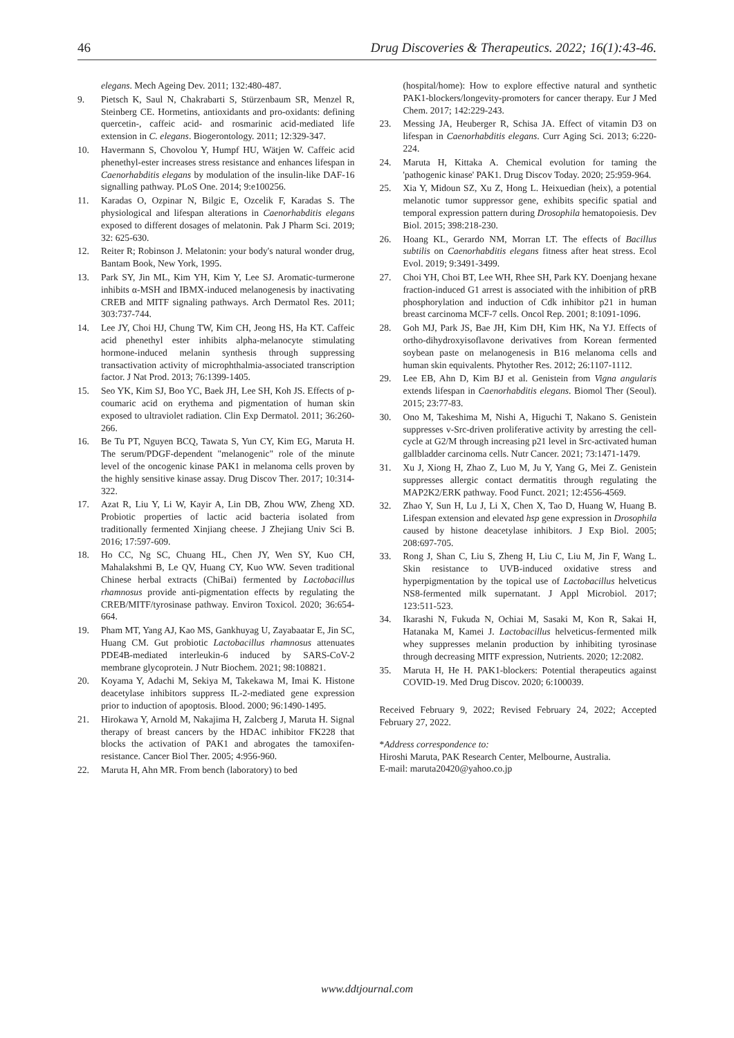46
Drug Discoveries & Therapeutics. 2022; 16(1):43-46.
elegans. Mech Ageing Dev. 2011; 132:480-487.
9. Pietsch K, Saul N, Chakrabarti S, Stürzenbaum SR, Menzel R, Steinberg CE. Hormetins, antioxidants and pro-oxidants: defining quercetin-, caffeic acid- and rosmarinic acid-mediated life extension in C. elegans. Biogerontology. 2011; 12:329-347.
10. Havermann S, Chovolou Y, Humpf HU, Wätjen W. Caffeic acid phenethyl-ester increases stress resistance and enhances lifespan in Caenorhabditis elegans by modulation of the insulin-like DAF-16 signalling pathway. PLoS One. 2014; 9:e100256.
11. Karadas O, Ozpinar N, Bilgic E, Ozcelik F, Karadas S. The physiological and lifespan alterations in Caenorhabditis elegans exposed to different dosages of melatonin. Pak J Pharm Sci. 2019; 32: 625-630.
12. Reiter R; Robinson J. Melatonin: your body's natural wonder drug, Bantam Book, New York, 1995.
13. Park SY, Jin ML, Kim YH, Kim Y, Lee SJ. Aromatic-turmerone inhibits α-MSH and IBMX-induced melanogenesis by inactivating CREB and MITF signaling pathways. Arch Dermatol Res. 2011; 303:737-744.
14. Lee JY, Choi HJ, Chung TW, Kim CH, Jeong HS, Ha KT. Caffeic acid phenethyl ester inhibits alpha-melanocyte stimulating hormone-induced melanin synthesis through suppressing transactivation activity of microphthalmia-associated transcription factor. J Nat Prod. 2013; 76:1399-1405.
15. Seo YK, Kim SJ, Boo YC, Baek JH, Lee SH, Koh JS. Effects of p-coumaric acid on erythema and pigmentation of human skin exposed to ultraviolet radiation. Clin Exp Dermatol. 2011; 36:260-266.
16. Be Tu PT, Nguyen BCQ, Tawata S, Yun CY, Kim EG, Maruta H. The serum/PDGF-dependent "melanogenic" role of the minute level of the oncogenic kinase PAK1 in melanoma cells proven by the highly sensitive kinase assay. Drug Discov Ther. 2017; 10:314-322.
17. Azat R, Liu Y, Li W, Kayir A, Lin DB, Zhou WW, Zheng XD. Probiotic properties of lactic acid bacteria isolated from traditionally fermented Xinjiang cheese. J Zhejiang Univ Sci B. 2016; 17:597-609.
18. Ho CC, Ng SC, Chuang HL, Chen JY, Wen SY, Kuo CH, Mahalakshmi B, Le QV, Huang CY, Kuo WW. Seven traditional Chinese herbal extracts (ChiBai) fermented by Lactobacillus rhamnosus provide anti-pigmentation effects by regulating the CREB/MITF/tyrosinase pathway. Environ Toxicol. 2020; 36:654-664.
19. Pham MT, Yang AJ, Kao MS, Gankhuyag U, Zayabaatar E, Jin SC, Huang CM. Gut probiotic Lactobacillus rhamnosus attenuates PDE4B-mediated interleukin-6 induced by SARS-CoV-2 membrane glycoprotein. J Nutr Biochem. 2021; 98:108821.
20. Koyama Y, Adachi M, Sekiya M, Takekawa M, Imai K. Histone deacetylase inhibitors suppress IL-2-mediated gene expression prior to induction of apoptosis. Blood. 2000; 96:1490-1495.
21. Hirokawa Y, Arnold M, Nakajima H, Zalcberg J, Maruta H. Signal therapy of breast cancers by the HDAC inhibitor FK228 that blocks the activation of PAK1 and abrogates the tamoxifen-resistance. Cancer Biol Ther. 2005; 4:956-960.
22. Maruta H, Ahn MR. From bench (laboratory) to bed
(hospital/home): How to explore effective natural and synthetic PAK1-blockers/longevity-promoters for cancer therapy. Eur J Med Chem. 2017; 142:229-243.
23. Messing JA, Heuberger R, Schisa JA. Effect of vitamin D3 on lifespan in Caenorhabditis elegans. Curr Aging Sci. 2013; 6:220-224.
24. Maruta H, Kittaka A. Chemical evolution for taming the 'pathogenic kinase' PAK1. Drug Discov Today. 2020; 25:959-964.
25. Xia Y, Midoun SZ, Xu Z, Hong L. Heixuedian (heix), a potential melanotic tumor suppressor gene, exhibits specific spatial and temporal expression pattern during Drosophila hematopoiesis. Dev Biol. 2015; 398:218-230.
26. Hoang KL, Gerardo NM, Morran LT. The effects of Bacillus subtilis on Caenorhabditis elegans fitness after heat stress. Ecol Evol. 2019; 9:3491-3499.
27. Choi YH, Choi BT, Lee WH, Rhee SH, Park KY. Doenjang hexane fraction-induced G1 arrest is associated with the inhibition of pRB phosphorylation and induction of Cdk inhibitor p21 in human breast carcinoma MCF-7 cells. Oncol Rep. 2001; 8:1091-1096.
28. Goh MJ, Park JS, Bae JH, Kim DH, Kim HK, Na YJ. Effects of ortho-dihydroxyisoflavone derivatives from Korean fermented soybean paste on melanogenesis in B16 melanoma cells and human skin equivalents. Phytother Res. 2012; 26:1107-1112.
29. Lee EB, Ahn D, Kim BJ et al. Genistein from Vigna angularis extends lifespan in Caenorhabditis elegans. Biomol Ther (Seoul). 2015; 23:77-83.
30. Ono M, Takeshima M, Nishi A, Higuchi T, Nakano S. Genistein suppresses v-Src-driven proliferative activity by arresting the cell-cycle at G2/M through increasing p21 level in Src-activated human gallbladder carcinoma cells. Nutr Cancer. 2021; 73:1471-1479.
31. Xu J, Xiong H, Zhao Z, Luo M, Ju Y, Yang G, Mei Z. Genistein suppresses allergic contact dermatitis through regulating the MAP2K2/ERK pathway. Food Funct. 2021; 12:4556-4569.
32. Zhao Y, Sun H, Lu J, Li X, Chen X, Tao D, Huang W, Huang B. Lifespan extension and elevated hsp gene expression in Drosophila caused by histone deacetylase inhibitors. J Exp Biol. 2005; 208:697-705.
33. Rong J, Shan C, Liu S, Zheng H, Liu C, Liu M, Jin F, Wang L. Skin resistance to UVB-induced oxidative stress and hyperpigmentation by the topical use of Lactobacillus helveticus NS8-fermented milk supernatant. J Appl Microbiol. 2017; 123:511-523.
34. Ikarashi N, Fukuda N, Ochiai M, Sasaki M, Kon R, Sakai H, Hatanaka M, Kamei J. Lactobacillus helveticus-fermented milk whey suppresses melanin production by inhibiting tyrosinase through decreasing MITF expression, Nutrients. 2020; 12:2082.
35. Maruta H, He H. PAK1-blockers: Potential therapeutics against COVID-19. Med Drug Discov. 2020; 6:100039.
Received February 9, 2022; Revised February 24, 2022; Accepted February 27, 2022.
*Address correspondence to:
Hiroshi Maruta, PAK Research Center, Melbourne, Australia.
E-mail: maruta20420@yahoo.co.jp
www.ddtjournal.com